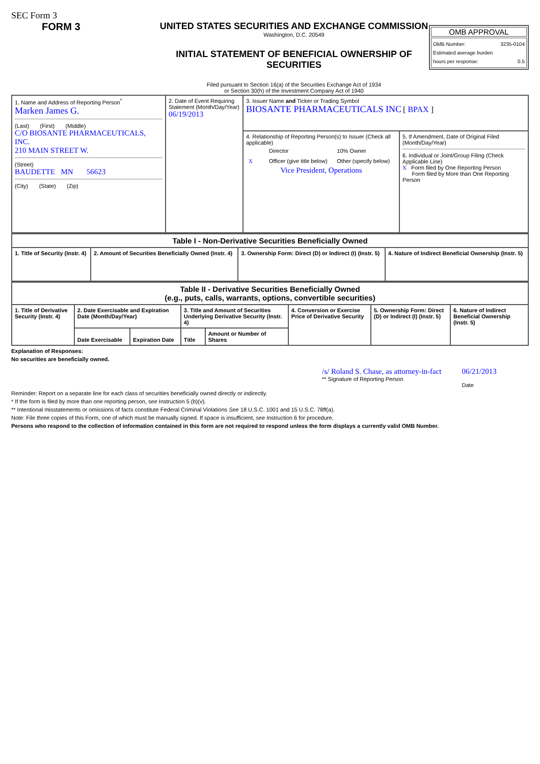SEC Form 3
FORM 3 UNITED STATES SECURITIES AND EXCHANGE COMMISSION
Washington, D.C. 20549
INITIAL STATEMENT OF BENEFICIAL OWNERSHIP OF SECURITIES
Filed pursuant to Section 16(a) of the Securities Exchange Act of 1934
or Section 30(h) of the Investment Company Act of 1940
OMB APPROVAL
OMB Number: 3235-0104
Estimated average burden
hours per response: 0.5
| 1. Name and Address of Reporting Person<sup>*</sup> Marken James G. (Last) (First) (Middle) C/O BIOSANTE PHARMACEUTICALS, INC. 210 MAIN STREET W. (Street) BAUDETTE MN 56623 (City) (State) (Zip) | 2. Date of Event Requiring Statement (Month/Day/Year) 06/19/2013 | 3. Issuer Name and Ticker or Trading Symbol BIOSANTE PHARMACEUTICALS INC [ BPAX ] | |
| | | 4. Relationship of Reporting Person(s) to Issuer (Check all applicable) / / Director / 10% Owner / / X / Officer (give title below) / Other (specify below) / Vice President, Operations | 5. If Amendment, Date of Original Filed (Month/Day/Year) 6. Individual or Joint/Group Filing (Check Applicable Line) X Form filed by One Reporting Person Form filed by More than One Reporting Person |
| Table I - Non-Derivative Securities Beneficially Owned | | | |
| --- | --- | --- | --- |
| 1. Title of Security (Instr. 4) | 2. Amount of Securities Beneficially Owned (Instr. 4) | 3. Ownership Form: Direct (D) or Indirect (I) (Instr. 5) | 4. Nature of Indirect Beneficial Ownership (Instr. 5) |
| Table II - Derivative Securities Beneficially Owned (e.g., puts, calls, warrants, options, convertible securities) | | | | | | | |
| --- | --- | --- | --- | --- | --- | --- | --- |
| 1. Title of Derivative Security (Instr. 4) | 2. Date Exercisable and Expiration Date (Month/Day/Year) | | 3. Title and Amount of Securities Underlying Derivative Security (Instr. 4) | | 4. Conversion or Exercise Price of Derivative Security | 5. Ownership Form: Direct (D) or Indirect (I) (Instr. 5) | 6. Nature of Indirect Beneficial Ownership (Instr. 5) |
| | Date Exercisable | Expiration Date | Title | Amount or Number of Shares | | | |
Explanation of Responses:
No securities are beneficially owned.
/s/ Roland S. Chase, as attorney-in-fact
** Signature of Reporting Person
06/21/2013
Date
Reminder: Report on a separate line for each class of securities beneficially owned directly or indirectly.
* If the form is filed by more than one reporting person, see Instruction 5 (b)(v).
** Intentional misstatements or omissions of facts constitute Federal Criminal Violations See 18 U.S.C. 1001 and 15 U.S.C. 78ff(a).
Note: File three copies of this Form, one of which must be manually signed. If space is insufficient, see Instruction 6 for procedure.
Persons who respond to the collection of information contained in this form are not required to respond unless the form displays a currently valid OMB Number.